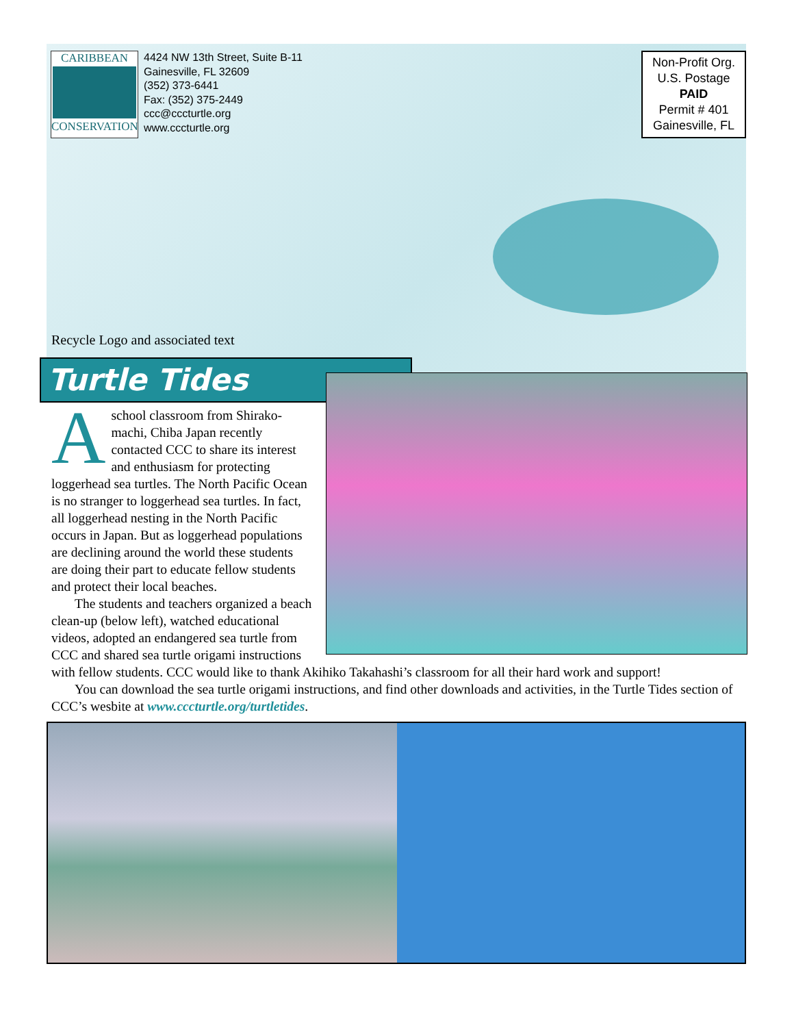CARIBBEAN
CONSERVATION
4424 NW 13th Street, Suite B-11
Gainesville, FL 32609
(352) 373-6441
Fax: (352) 375-2449
ccc@cccturtle.org
www.cccturtle.org
Non-Profit Org.
U.S. Postage
PAID
Permit # 401
Gainesville, FL
Recycle Logo and associated text
Turtle Tides
A school classroom from Shirako-machi, Chiba Japan recently contacted CCC to share its interest and enthusiasm for protecting loggerhead sea turtles. The North Pacific Ocean is no stranger to loggerhead sea turtles. In fact, all loggerhead nesting in the North Pacific occurs in Japan. But as loggerhead populations are declining around the world these students are doing their part to educate fellow students and protect their local beaches.
The students and teachers organized a beach clean-up (below left), watched educational videos, adopted an endangered sea turtle from CCC and shared sea turtle origami instructions with fellow students. CCC would like to thank Akihiko Takahashi’s classroom for all their hard work and support!
You can download the sea turtle origami instructions, and find other downloads and activities, in the Turtle Tides section of CCC’s wesbite at www.cccturtle.org/turtletides.